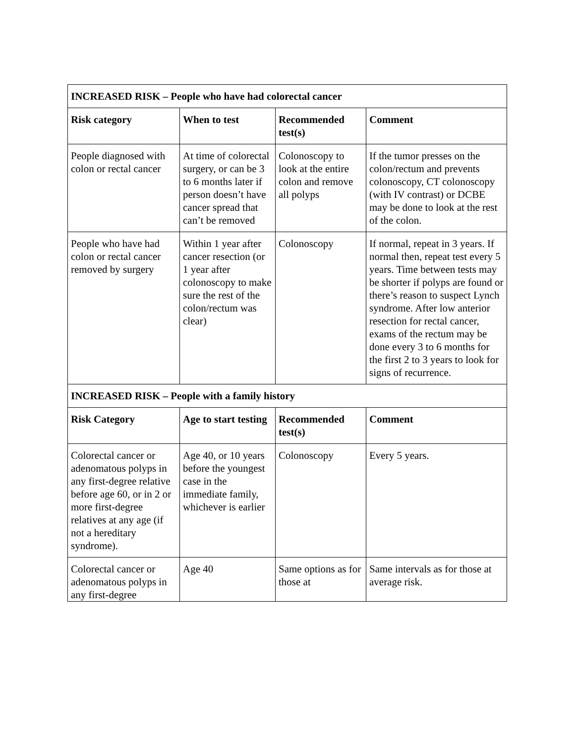| INCREASED RISK – People who have had colorectal cancer | | | |
| --- | --- | --- | --- |
| Risk category | When to test | Recommended test(s) | Comment |
| People diagnosed with colon or rectal cancer | At time of colorectal surgery, or can be 3 to 6 months later if person doesn’t have cancer spread that can’t be removed | Colonoscopy to look at the entire colon and remove all polyps | If the tumor presses on the colon/rectum and prevents colonoscopy, CT colonoscopy (with IV contrast) or DCBE may be done to look at the rest of the colon. |
| People who have had colon or rectal cancer removed by surgery | Within 1 year after cancer resection (or 1 year after colonoscopy to make sure the rest of the colon/rectum was clear) | Colonoscopy | If normal, repeat in 3 years. If normal then, repeat test every 5 years. Time between tests may be shorter if polyps are found or there’s reason to suspect Lynch syndrome. After low anterior resection for rectal cancer, exams of the rectum may be done every 3 to 6 months for the first 2 to 3 years to look for signs of recurrence. |
| INCREASED RISK – People with a family history | | | |
| Risk Category | Age to start testing | Recommended test(s) | Comment |
| Colorectal cancer or adenomatous polyps in any first-degree relative before age 60, or in 2 or more first-degree relatives at any age (if not a hereditary syndrome). | Age 40, or 10 years before the youngest case in the immediate family, whichever is earlier | Colonoscopy | Every 5 years. |
| Colorectal cancer or adenomatous polyps in any first-degree | Age 40 | Same options as for those at | Same intervals as for those at average risk. |